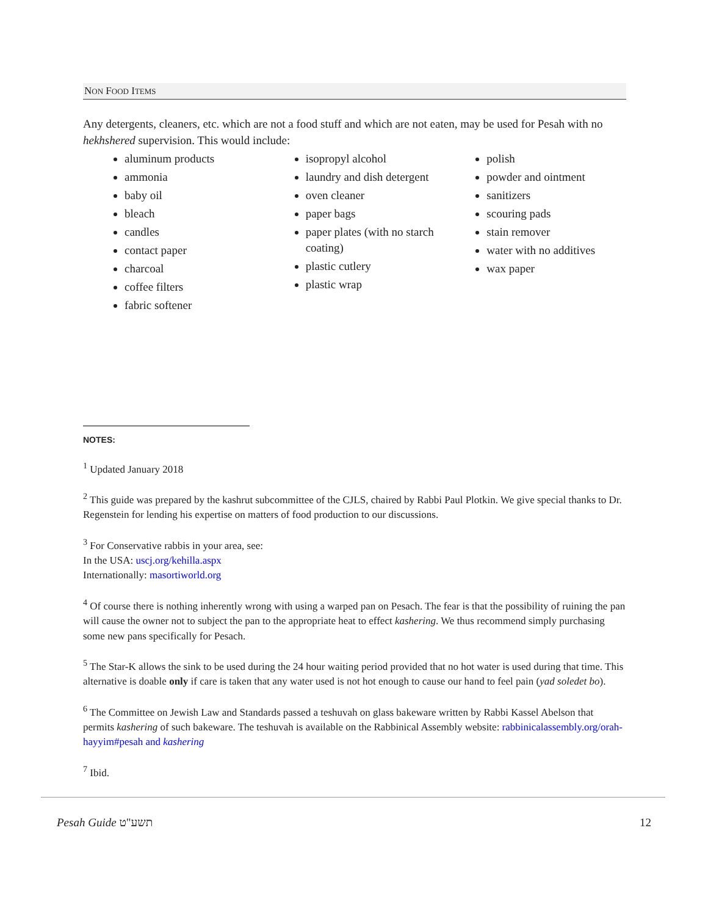NON FOOD ITEMS
Any detergents, cleaners, etc. which are not a food stuff and which are not eaten, may be used for Pesah with no hekhshered supervision. This would include:
aluminum products
ammonia
baby oil
bleach
candles
contact paper
charcoal
coffee filters
fabric softener
isopropyl alcohol
laundry and dish detergent
oven cleaner
paper bags
paper plates (with no starch coating)
plastic cutlery
plastic wrap
polish
powder and ointment
sanitizers
scouring pads
stain remover
water with no additives
wax paper
NOTES:
<sup>1</sup> Updated January 2018
<sup>2</sup> This guide was prepared by the kashrut subcommittee of the CJLS, chaired by Rabbi Paul Plotkin. We give special thanks to Dr. Regenstein for lending his expertise on matters of food production to our discussions.
<sup>3</sup> For Conservative rabbis in your area, see:
In the USA: uscj.org/kehilla.aspx
Internationally: masortiworld.org
<sup>4</sup> Of course there is nothing inherently wrong with using a warped pan on Pesach. The fear is that the possibility of ruining the pan will cause the owner not to subject the pan to the appropriate heat to effect kashering. We thus recommend simply purchasing some new pans specifically for Pesach.
<sup>5</sup> The Star-K allows the sink to be used during the 24 hour waiting period provided that no hot water is used during that time. This alternative is doable only if care is taken that any water used is not hot enough to cause our hand to feel pain (yad soledet bo).
<sup>6</sup> The Committee on Jewish Law and Standards passed a teshuvah on glass bakeware written by Rabbi Kassel Abelson that permits kashering of such bakeware. The teshuvah is available on the Rabbinical Assembly website: rabbinicalassembly.org/orah-hayyim#pesah and kashering
<sup>7</sup> Ibid.
Pesah Guide תשע"ט 12